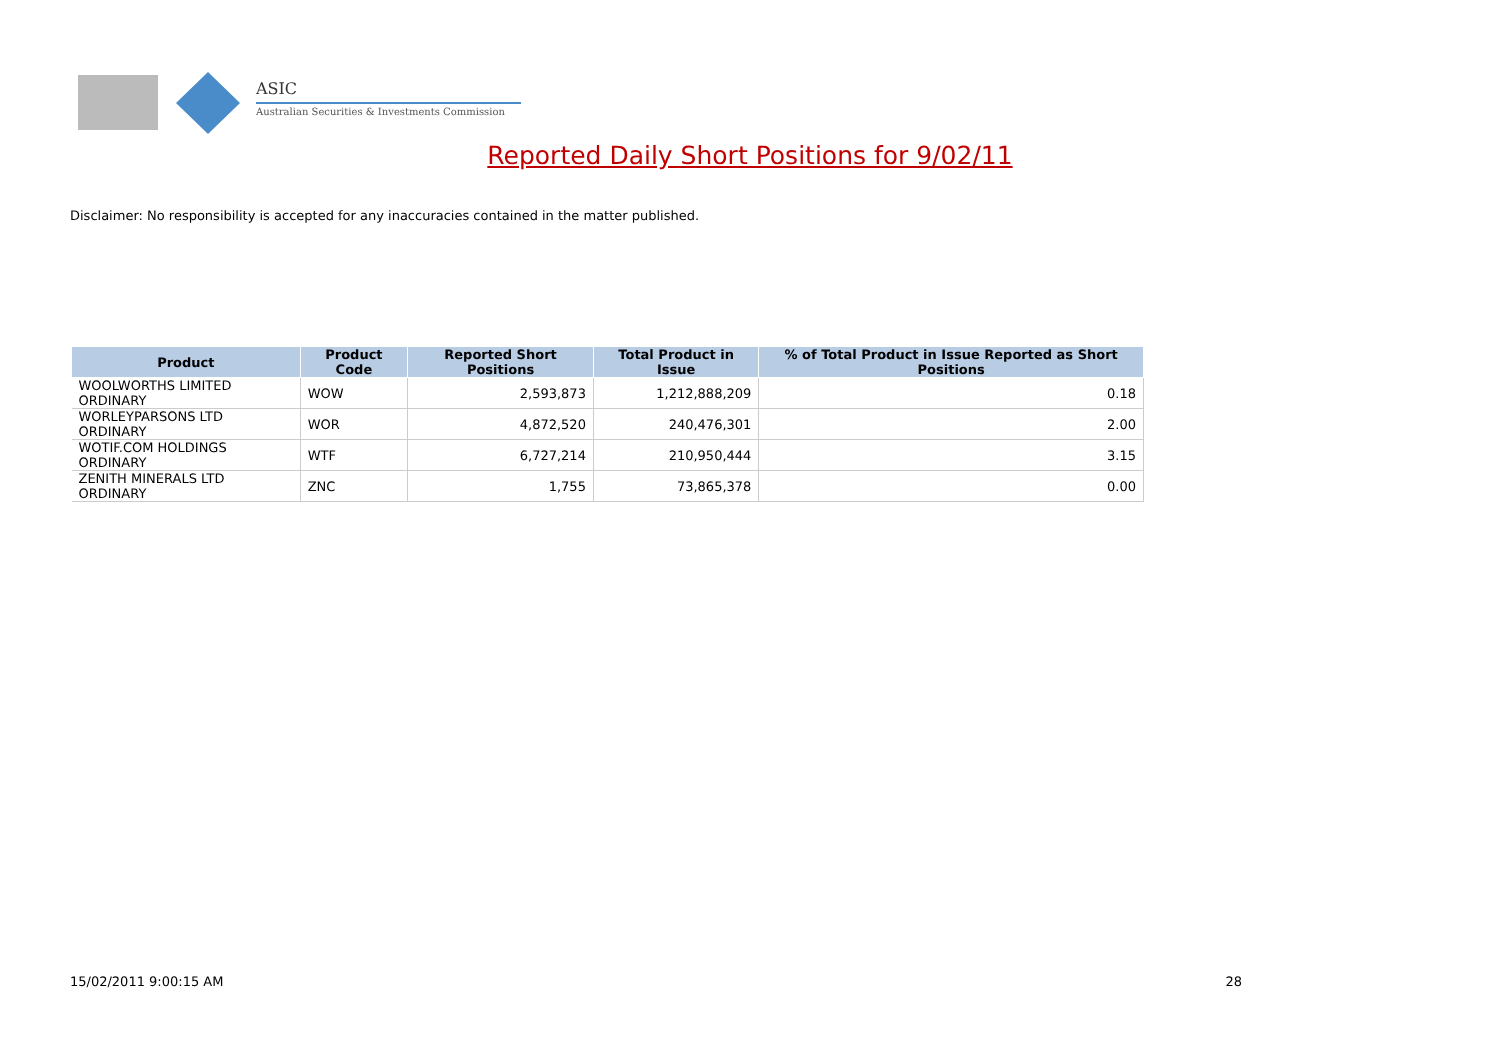ASIC
Australian Securities & Investments Commission
Reported Daily Short Positions for 9/02/11
Disclaimer: No responsibility is accepted for any inaccuracies contained in the matter published.
| Product | Product Code | Reported Short Positions | Total Product in Issue | % of Total Product in Issue Reported as Short Positions |
| --- | --- | --- | --- | --- |
| WOOLWORTHS LIMITED ORDINARY | WOW | 2,593,873 | 1,212,888,209 | 0.18 |
| WORLEYPARSONS LTD ORDINARY | WOR | 4,872,520 | 240,476,301 | 2.00 |
| WOTIF.COM HOLDINGS ORDINARY | WTF | 6,727,214 | 210,950,444 | 3.15 |
| ZENITH MINERALS LTD ORDINARY | ZNC | 1,755 | 73,865,378 | 0.00 |
15/02/2011 9:00:15 AM 28